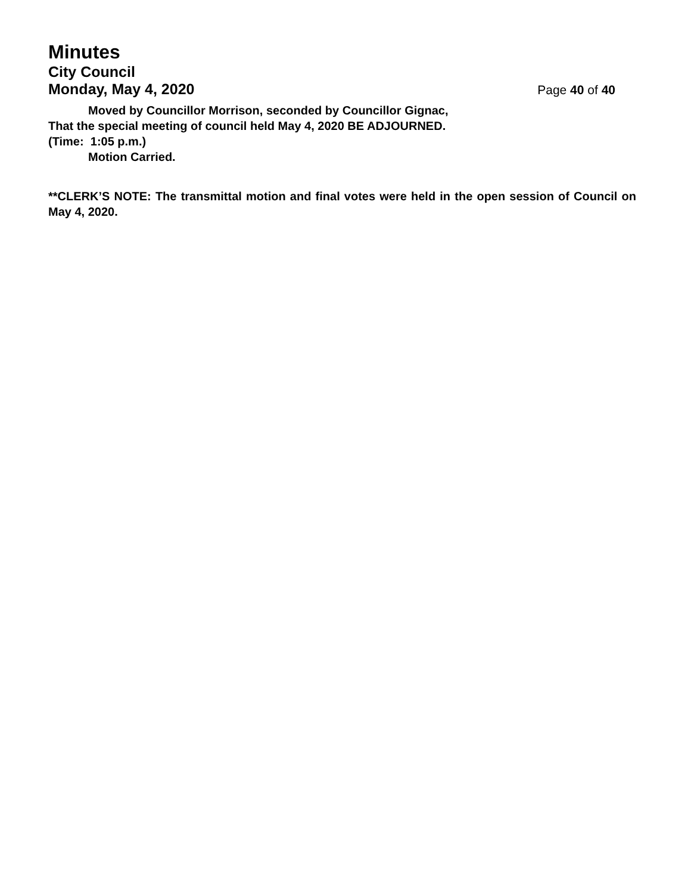Minutes
City Council
Monday, May 4, 2020 Page 40 of 40
Moved by Councillor Morrison, seconded by Councillor Gignac,
That the special meeting of council held May 4, 2020 BE ADJOURNED.
(Time: 1:05 p.m.)
Motion Carried.
**CLERK’S NOTE: The transmittal motion and final votes were held in the open session of Council on May 4, 2020.